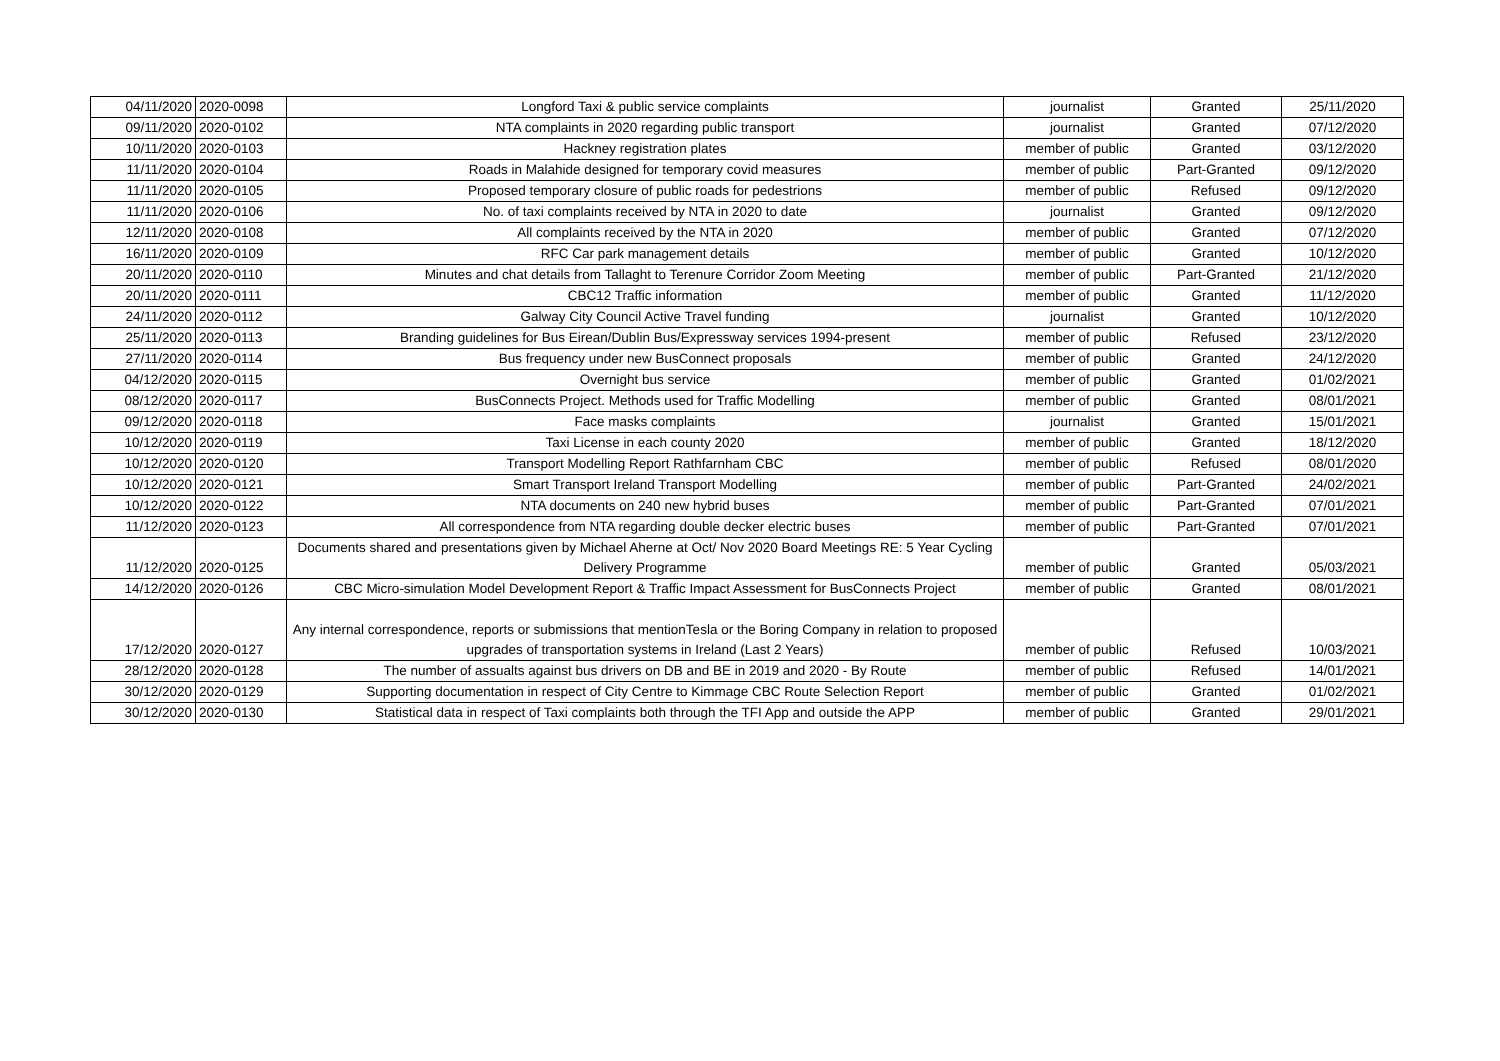| 04/11/2020 | 2020-0098 | Longford Taxi & public service complaints | journalist | Granted | 25/11/2020 |
| 09/11/2020 | 2020-0102 | NTA complaints in 2020 regarding public transport | journalist | Granted | 07/12/2020 |
| 10/11/2020 | 2020-0103 | Hackney registration plates | member of public | Granted | 03/12/2020 |
| 11/11/2020 | 2020-0104 | Roads in Malahide designed for temporary covid measures | member of public | Part-Granted | 09/12/2020 |
| 11/11/2020 | 2020-0105 | Proposed temporary closure of public roads for pedestrions | member of public | Refused | 09/12/2020 |
| 11/11/2020 | 2020-0106 | No. of taxi complaints received by NTA in 2020 to date | journalist | Granted | 09/12/2020 |
| 12/11/2020 | 2020-0108 | All complaints received by the NTA in 2020 | member of public | Granted | 07/12/2020 |
| 16/11/2020 | 2020-0109 | RFC Car park management details | member of public | Granted | 10/12/2020 |
| 20/11/2020 | 2020-0110 | Minutes and chat details from Tallaght to Terenure Corridor Zoom Meeting | member of public | Part-Granted | 21/12/2020 |
| 20/11/2020 | 2020-0111 | CBC12 Traffic information | member of public | Granted | 11/12/2020 |
| 24/11/2020 | 2020-0112 | Galway City Council Active Travel funding | journalist | Granted | 10/12/2020 |
| 25/11/2020 | 2020-0113 | Branding guidelines for Bus Eirean/Dublin Bus/Expressway services 1994-present | member of public | Refused | 23/12/2020 |
| 27/11/2020 | 2020-0114 | Bus frequency under new BusConnect proposals | member of public | Granted | 24/12/2020 |
| 04/12/2020 | 2020-0115 | Overnight bus service | member of public | Granted | 01/02/2021 |
| 08/12/2020 | 2020-0117 | BusConnects Project. Methods used for Traffic Modelling | member of public | Granted | 08/01/2021 |
| 09/12/2020 | 2020-0118 | Face masks complaints | journalist | Granted | 15/01/2021 |
| 10/12/2020 | 2020-0119 | Taxi License in each county 2020 | member of public | Granted | 18/12/2020 |
| 10/12/2020 | 2020-0120 | Transport Modelling Report Rathfarnham CBC | member of public | Refused | 08/01/2020 |
| 10/12/2020 | 2020-0121 | Smart Transport Ireland Transport Modelling | member of public | Part-Granted | 24/02/2021 |
| 10/12/2020 | 2020-0122 | NTA documents on 240 new hybrid buses | member of public | Part-Granted | 07/01/2021 |
| 11/12/2020 | 2020-0123 | All correspondence from NTA regarding double decker electric buses | member of public | Part-Granted | 07/01/2021 |
| 11/12/2020 | 2020-0125 | Documents shared and presentations given by Michael Aherne at Oct/ Nov 2020 Board Meetings RE: 5 Year Cycling Delivery Programme | member of public | Granted | 05/03/2021 |
| 14/12/2020 | 2020-0126 | CBC Micro-simulation Model Development Report & Traffic Impact Assessment for BusConnects Project | member of public | Granted | 08/01/2021 |
| 17/12/2020 | 2020-0127 | Any internal correspondence, reports or submissions that mentionTesla or the Boring Company in relation to proposed upgrades of transportation systems in Ireland (Last 2 Years) | member of public | Refused | 10/03/2021 |
| 28/12/2020 | 2020-0128 | The number of assualts against bus drivers on DB and BE in 2019 and 2020 - By Route | member of public | Refused | 14/01/2021 |
| 30/12/2020 | 2020-0129 | Supporting documentation in respect of City Centre to Kimmage CBC Route Selection Report | member of public | Granted | 01/02/2021 |
| 30/12/2020 | 2020-0130 | Statistical data in respect of Taxi complaints both through the TFI App and outside the APP | member of public | Granted | 29/01/2021 |